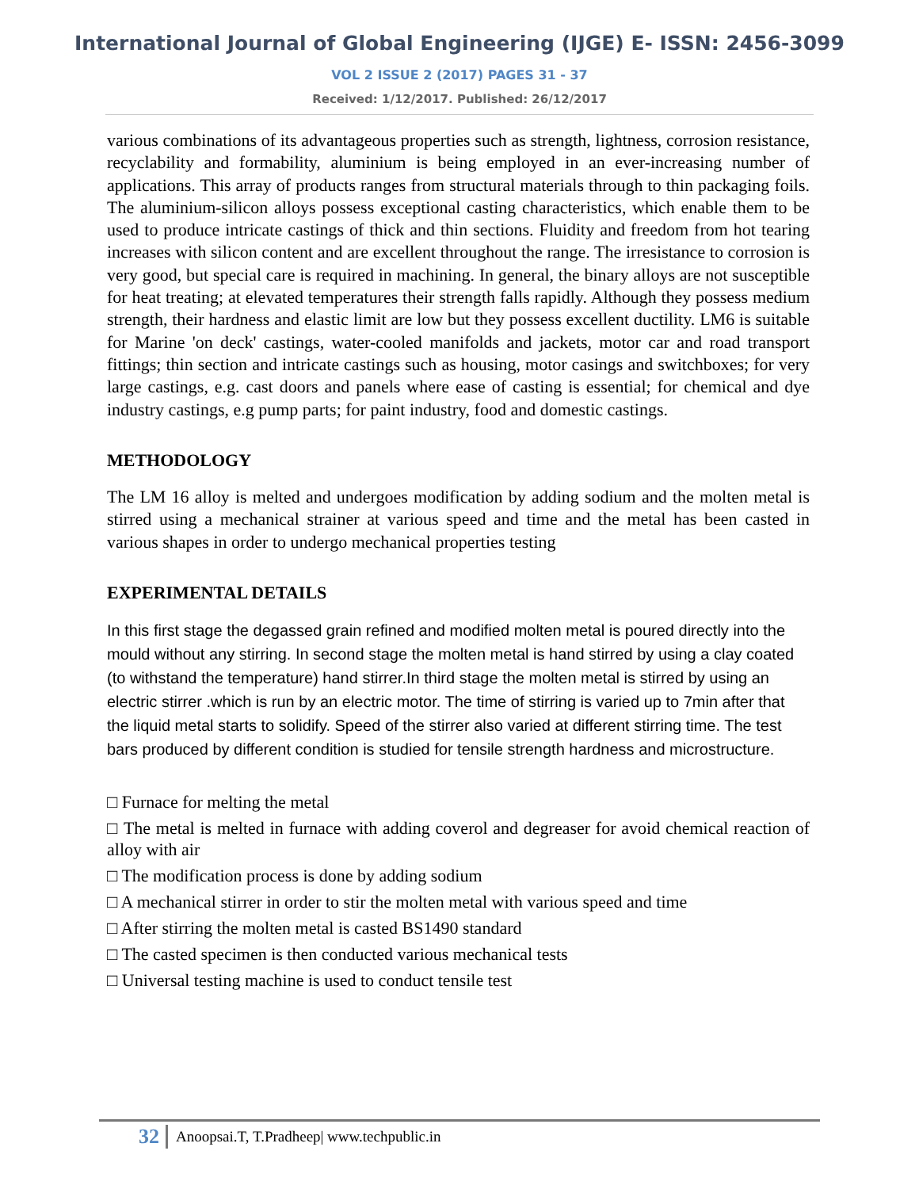International Journal of Global Engineering (IJGE) E- ISSN: 2456-3099
VOL 2 ISSUE 2 (2017) PAGES 31 - 37
Received: 1/12/2017. Published: 26/12/2017
various combinations of its advantageous properties such as strength, lightness, corrosion resistance, recyclability and formability, aluminium is being employed in an ever-increasing number of applications. This array of products ranges from structural materials through to thin packaging foils. The aluminium-silicon alloys possess exceptional casting characteristics, which enable them to be used to produce intricate castings of thick and thin sections. Fluidity and freedom from hot tearing increases with silicon content and are excellent throughout the range. The irresistance to corrosion is very good, but special care is required in machining. In general, the binary alloys are not susceptible for heat treating; at elevated temperatures their strength falls rapidly. Although they possess medium strength, their hardness and elastic limit are low but they possess excellent ductility. LM6 is suitable for Marine 'on deck' castings, water-cooled manifolds and jackets, motor car and road transport fittings; thin section and intricate castings such as housing, motor casings and switchboxes; for very large castings, e.g. cast doors and panels where ease of casting is essential; for chemical and dye industry castings, e.g pump parts; for paint industry, food and domestic castings.
METHODOLOGY
The LM 16 alloy is melted and undergoes modification by adding sodium and the molten metal is stirred using a mechanical strainer at various speed and time and the metal has been casted in various shapes in order to undergo mechanical properties testing
EXPERIMENTAL DETAILS
In this first stage the degassed grain refined and modified molten metal is poured directly into the mould without any stirring. In second stage the molten metal is hand stirred by using a clay coated (to withstand the temperature) hand stirrer.In third stage the molten metal is stirred by using an electric stirrer .which is run by an electric motor. The time of stirring is varied up to 7min after that the liquid metal starts to solidify. Speed of the stirrer also varied at different stirring time. The test bars produced by different condition is studied for tensile strength hardness and microstructure.
□ Furnace for melting the metal
□ The metal is melted in furnace with adding coverol and degreaser for avoid chemical reaction of alloy with air
□ The modification process is done by adding sodium
□ A mechanical stirrer in order to stir the molten metal with various speed and time
□ After stirring the molten metal is casted BS1490 standard
□ The casted specimen is then conducted various mechanical tests
□ Universal testing machine is used to conduct tensile test
32 Anoopsai.T, T.Pradheep| www.techpublic.in